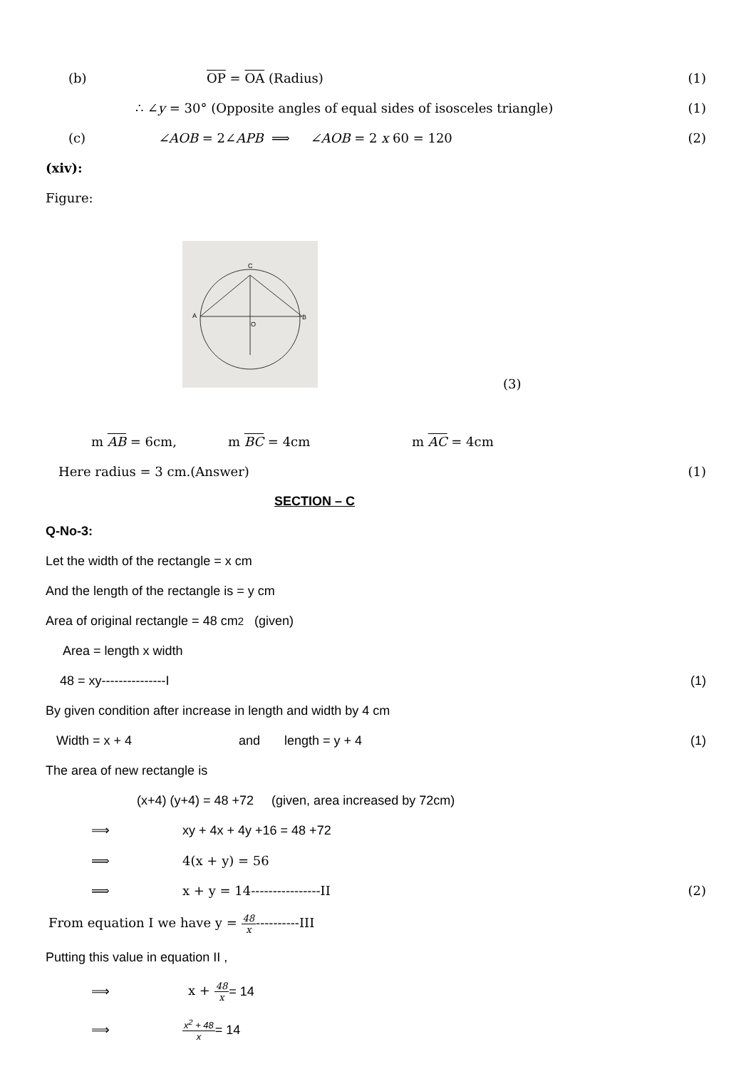(b) OP = OA (Radius) (1)
∴ ∠y = 30° (Opposite angles of equal sides of isosceles triangle) (1)
(c) ∠AOB = 2∠APB ⟹ ∠AOB = 2 x 60 = 120 (2)
(xiv):
Figure:
A
B
C
O
(3)
m AB = 6cm, m BC = 4cm m AC = 4cm
Here radius = 3 cm.(Answer) (1)
SECTION – C
Q-No-3:
Let the width of the rectangle = x cm
And the length of the rectangle is = y cm
Area of original rectangle = 48 cm<sup>2</sup> (given)
Area = length x width
48 = xy---------------I (1)
By given condition after increase in length and width by 4 cm
Width = x + 4 and length = y + 4 (1)
The area of new rectangle is
(x+4) (y+4) = 48 +72 (given, area increased by 72cm)
⟹ xy + 4x + 4y +16 = 48 +72
⟹ 4(x + y) = 56
⟹ x + y = 14----------------II (2)
From equation I we have y = 48 x----------III
Putting this value in equation II ,
⟹ x + 48 x = 14
⟹ x<sup>2</sup> + 48 x = 14